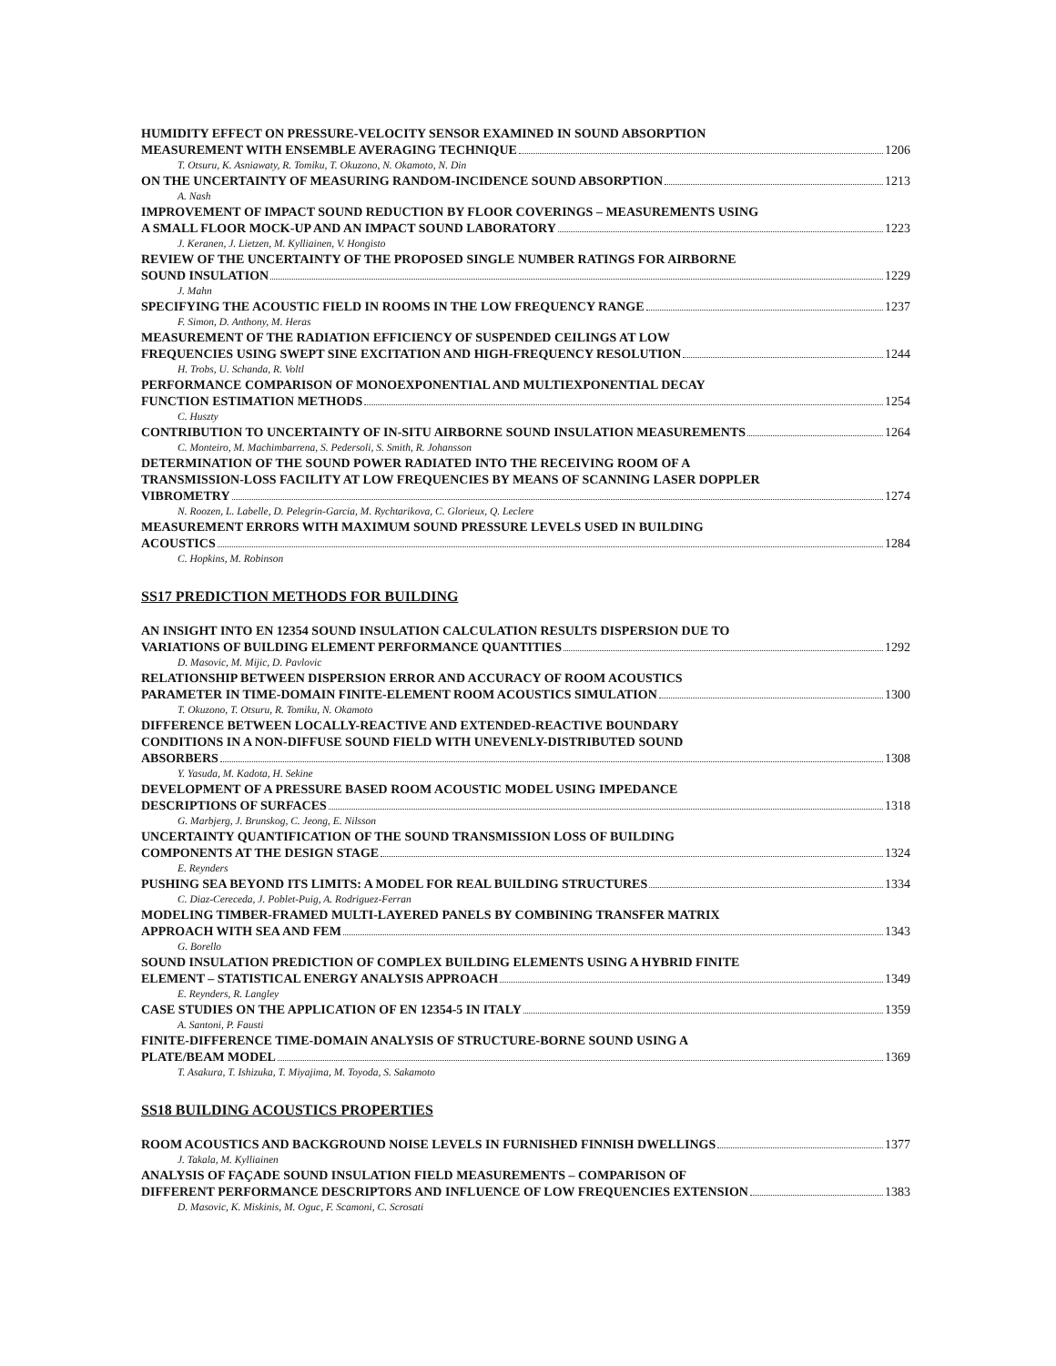HUMIDITY EFFECT ON PRESSURE-VELOCITY SENSOR EXAMINED IN SOUND ABSORPTION
MEASUREMENT WITH ENSEMBLE AVERAGING TECHNIQUE 1206
T. Otsuru, K. Asniawaty, R. Tomiku, T. Okuzono, N. Okamoto, N. Din
ON THE UNCERTAINTY OF MEASURING RANDOM-INCIDENCE SOUND ABSORPTION 1213
A. Nash
IMPROVEMENT OF IMPACT SOUND REDUCTION BY FLOOR COVERINGS – MEASUREMENTS USING
A SMALL FLOOR MOCK-UP AND AN IMPACT SOUND LABORATORY 1223
J. Keranen, J. Lietzen, M. Kylliainen, V. Hongisto
REVIEW OF THE UNCERTAINTY OF THE PROPOSED SINGLE NUMBER RATINGS FOR AIRBORNE
SOUND INSULATION 1229
J. Mahn
SPECIFYING THE ACOUSTIC FIELD IN ROOMS IN THE LOW FREQUENCY RANGE 1237
F. Simon, D. Anthony, M. Heras
MEASUREMENT OF THE RADIATION EFFICIENCY OF SUSPENDED CEILINGS AT LOW
FREQUENCIES USING SWEPT SINE EXCITATION AND HIGH-FREQUENCY RESOLUTION 1244
H. Trobs, U. Schanda, R. Voltl
PERFORMANCE COMPARISON OF MONOEXPONENTIAL AND MULTIEXPONENTIAL DECAY
FUNCTION ESTIMATION METHODS 1254
C. Huszty
CONTRIBUTION TO UNCERTAINTY OF IN-SITU AIRBORNE SOUND INSULATION MEASUREMENTS 1264
C. Monteiro, M. Machimbarrena, S. Pedersoli, S. Smith, R. Johansson
DETERMINATION OF THE SOUND POWER RADIATED INTO THE RECEIVING ROOM OF A
TRANSMISSION-LOSS FACILITY AT LOW FREQUENCIES BY MEANS OF SCANNING LASER DOPPLER
VIBROMETRY 1274
N. Roozen, L. Labelle, D. Pelegrin-Garcia, M. Rychtarikova, C. Glorieux, Q. Leclere
MEASUREMENT ERRORS WITH MAXIMUM SOUND PRESSURE LEVELS USED IN BUILDING
ACOUSTICS 1284
C. Hopkins, M. Robinson
SS17 PREDICTION METHODS FOR BUILDING
AN INSIGHT INTO EN 12354 SOUND INSULATION CALCULATION RESULTS DISPERSION DUE TO
VARIATIONS OF BUILDING ELEMENT PERFORMANCE QUANTITIES 1292
D. Masovic, M. Mijic, D. Pavlovic
RELATIONSHIP BETWEEN DISPERSION ERROR AND ACCURACY OF ROOM ACOUSTICS
PARAMETER IN TIME-DOMAIN FINITE-ELEMENT ROOM ACOUSTICS SIMULATION 1300
T. Okuzono, T. Otsuru, R. Tomiku, N. Okamoto
DIFFERENCE BETWEEN LOCALLY-REACTIVE AND EXTENDED-REACTIVE BOUNDARY
CONDITIONS IN A NON-DIFFUSE SOUND FIELD WITH UNEVENLY-DISTRIBUTED SOUND
ABSORBERS 1308
Y. Yasuda, M. Kadota, H. Sekine
DEVELOPMENT OF A PRESSURE BASED ROOM ACOUSTIC MODEL USING IMPEDANCE
DESCRIPTIONS OF SURFACES 1318
G. Marbjerg, J. Brunskog, C. Jeong, E. Nilsson
UNCERTAINTY QUANTIFICATION OF THE SOUND TRANSMISSION LOSS OF BUILDING
COMPONENTS AT THE DESIGN STAGE 1324
E. Reynders
PUSHING SEA BEYOND ITS LIMITS: A MODEL FOR REAL BUILDING STRUCTURES 1334
C. Diaz-Cereceda, J. Poblet-Puig, A. Rodriguez-Ferran
MODELING TIMBER-FRAMED MULTI-LAYERED PANELS BY COMBINING TRANSFER MATRIX
APPROACH WITH SEA AND FEM 1343
G. Borello
SOUND INSULATION PREDICTION OF COMPLEX BUILDING ELEMENTS USING A HYBRID FINITE
ELEMENT – STATISTICAL ENERGY ANALYSIS APPROACH 1349
E. Reynders, R. Langley
CASE STUDIES ON THE APPLICATION OF EN 12354-5 IN ITALY 1359
A. Santoni, P. Fausti
FINITE-DIFFERENCE TIME-DOMAIN ANALYSIS OF STRUCTURE-BORNE SOUND USING A
PLATE/BEAM MODEL 1369
T. Asakura, T. Ishizuka, T. Miyajima, M. Toyoda, S. Sakamoto
SS18 BUILDING ACOUSTICS PROPERTIES
ROOM ACOUSTICS AND BACKGROUND NOISE LEVELS IN FURNISHED FINNISH DWELLINGS 1377
J. Takala, M. Kylliainen
ANALYSIS OF FAÇADE SOUND INSULATION FIELD MEASUREMENTS – COMPARISON OF
DIFFERENT PERFORMANCE DESCRIPTORS AND INFLUENCE OF LOW FREQUENCIES EXTENSION 1383
D. Masovic, K. Miskinis, M. Oguc, F. Scamoni, C. Scrosati